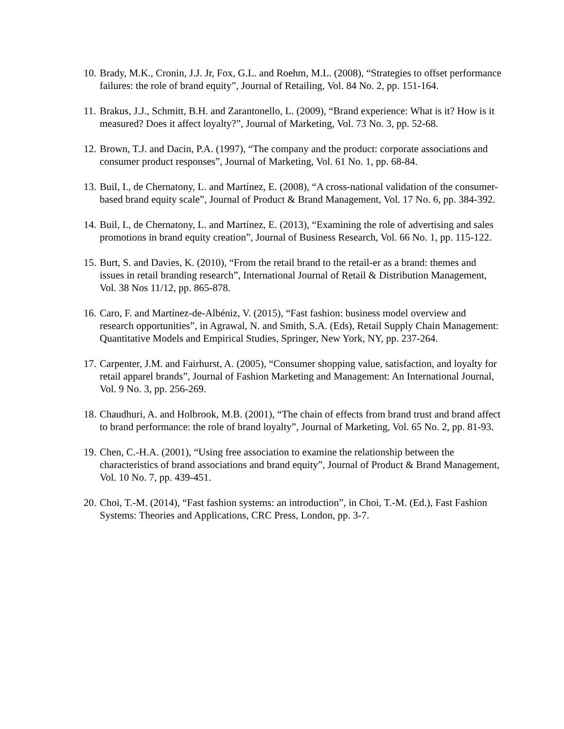10. Brady, M.K., Cronin, J.J. Jr, Fox, G.L. and Roehm, M.L. (2008), “Strategies to offset performance failures: the role of brand equity”, Journal of Retailing, Vol. 84 No. 2, pp. 151-164.
11. Brakus, J.J., Schmitt, B.H. and Zarantonello, L. (2009), “Brand experience: What is it? How is it measured? Does it affect loyalty?”, Journal of Marketing, Vol. 73 No. 3, pp. 52-68.
12. Brown, T.J. and Dacin, P.A. (1997), “The company and the product: corporate associations and consumer product responses”, Journal of Marketing, Vol. 61 No. 1, pp. 68-84.
13. Buil, I., de Chernatony, L. and Martínez, E. (2008), “A cross-national validation of the consumer-based brand equity scale”, Journal of Product & Brand Management, Vol. 17 No. 6, pp. 384-392.
14. Buil, I., de Chernatony, L. and Martínez, E. (2013), “Examining the role of advertising and sales promotions in brand equity creation”, Journal of Business Research, Vol. 66 No. 1, pp. 115-122.
15. Burt, S. and Davies, K. (2010), “From the retail brand to the retail-er as a brand: themes and issues in retail branding research”, International Journal of Retail & Distribution Management, Vol. 38 Nos 11/12, pp. 865-878.
16. Caro, F. and Martínez-de-Albéniz, V. (2015), “Fast fashion: business model overview and research opportunities”, in Agrawal, N. and Smith, S.A. (Eds), Retail Supply Chain Management: Quantitative Models and Empirical Studies, Springer, New York, NY, pp. 237-264.
17. Carpenter, J.M. and Fairhurst, A. (2005), “Consumer shopping value, satisfaction, and loyalty for retail apparel brands”, Journal of Fashion Marketing and Management: An International Journal, Vol. 9 No. 3, pp. 256-269.
18. Chaudhuri, A. and Holbrook, M.B. (2001), “The chain of effects from brand trust and brand affect to brand performance: the role of brand loyalty”, Journal of Marketing, Vol. 65 No. 2, pp. 81-93.
19. Chen, C.-H.A. (2001), “Using free association to examine the relationship between the characteristics of brand associations and brand equity”, Journal of Product & Brand Management, Vol. 10 No. 7, pp. 439-451.
20. Choi, T.-M. (2014), “Fast fashion systems: an introduction”, in Choi, T.-M. (Ed.), Fast Fashion Systems: Theories and Applications, CRC Press, London, pp. 3-7.